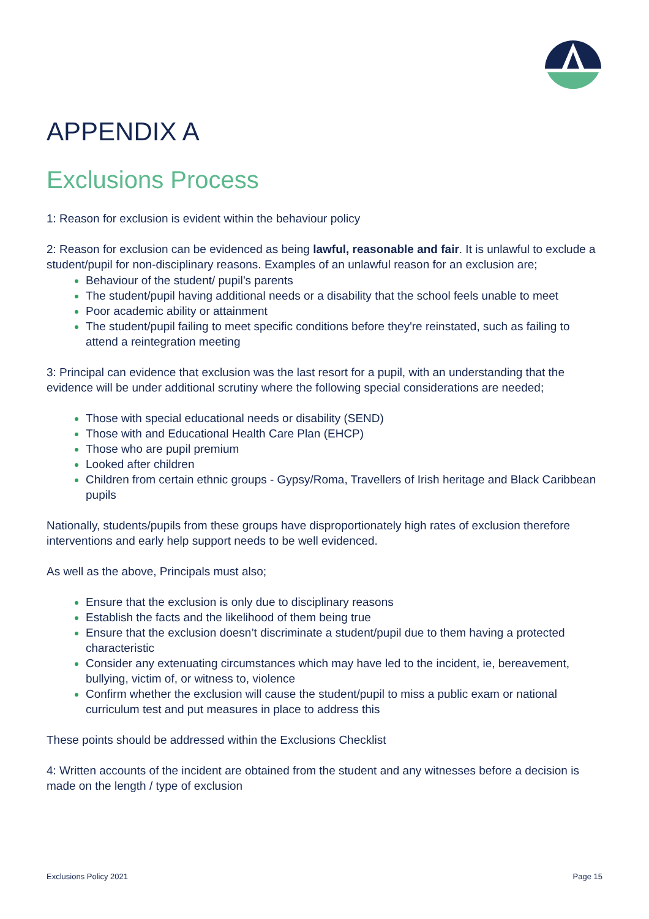APPENDIX A
Exclusions Process
1: Reason for exclusion is evident within the behaviour policy
2: Reason for exclusion can be evidenced as being lawful, reasonable and fair. It is unlawful to exclude a student/pupil for non-disciplinary reasons. Examples of an unlawful reason for an exclusion are;
Behaviour of the student/ pupil’s parents
The student/pupil having additional needs or a disability that the school feels unable to meet
Poor academic ability or attainment
The student/pupil failing to meet specific conditions before they're reinstated, such as failing to attend a reintegration meeting
3: Principal can evidence that exclusion was the last resort for a pupil, with an understanding that the evidence will be under additional scrutiny where the following special considerations are needed;
Those with special educational needs or disability (SEND)
Those with and Educational Health Care Plan (EHCP)
Those who are pupil premium
Looked after children
Children from certain ethnic groups - Gypsy/Roma, Travellers of Irish heritage and Black Caribbean pupils
Nationally, students/pupils from these groups have disproportionately high rates of exclusion therefore interventions and early help support needs to be well evidenced.
As well as the above, Principals must also;
Ensure that the exclusion is only due to disciplinary reasons
Establish the facts and the likelihood of them being true
Ensure that the exclusion doesn’t discriminate a student/pupil due to them having a protected characteristic
Consider any extenuating circumstances which may have led to the incident, ie, bereavement, bullying, victim of, or witness to, violence
Confirm whether the exclusion will cause the student/pupil to miss a public exam or national curriculum test and put measures in place to address this
These points should be addressed within the Exclusions Checklist
4: Written accounts of the incident are obtained from the student and any witnesses before a decision is made on the length / type of exclusion
Exclusions Policy 2021 Page 15